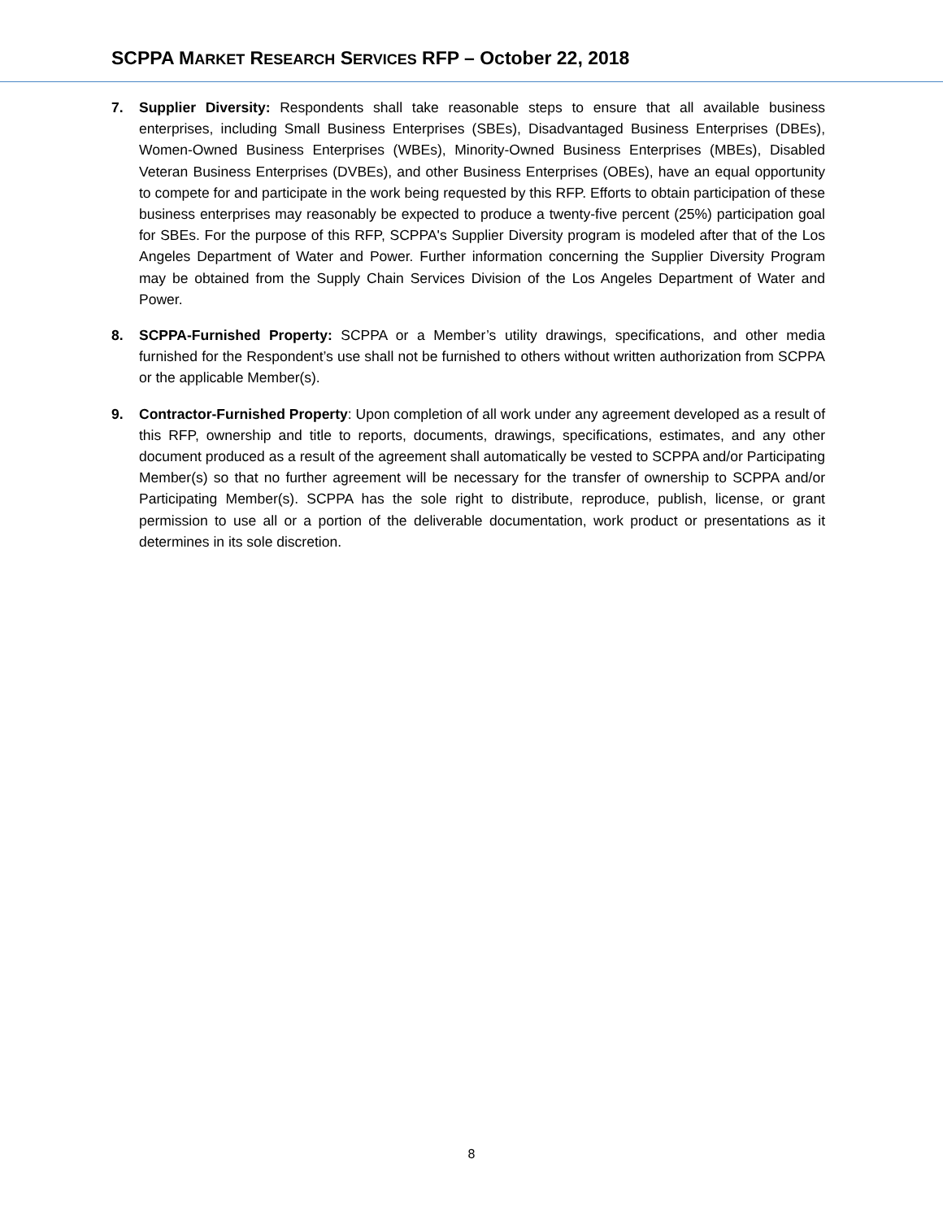SCPPA MARKET RESEARCH SERVICES RFP – October 22, 2018
7. Supplier Diversity: Respondents shall take reasonable steps to ensure that all available business enterprises, including Small Business Enterprises (SBEs), Disadvantaged Business Enterprises (DBEs), Women-Owned Business Enterprises (WBEs), Minority-Owned Business Enterprises (MBEs), Disabled Veteran Business Enterprises (DVBEs), and other Business Enterprises (OBEs), have an equal opportunity to compete for and participate in the work being requested by this RFP. Efforts to obtain participation of these business enterprises may reasonably be expected to produce a twenty-five percent (25%) participation goal for SBEs. For the purpose of this RFP, SCPPA's Supplier Diversity program is modeled after that of the Los Angeles Department of Water and Power. Further information concerning the Supplier Diversity Program may be obtained from the Supply Chain Services Division of the Los Angeles Department of Water and Power.
8. SCPPA-Furnished Property: SCPPA or a Member’s utility drawings, specifications, and other media furnished for the Respondent’s use shall not be furnished to others without written authorization from SCPPA or the applicable Member(s).
9. Contractor-Furnished Property: Upon completion of all work under any agreement developed as a result of this RFP, ownership and title to reports, documents, drawings, specifications, estimates, and any other document produced as a result of the agreement shall automatically be vested to SCPPA and/or Participating Member(s) so that no further agreement will be necessary for the transfer of ownership to SCPPA and/or Participating Member(s). SCPPA has the sole right to distribute, reproduce, publish, license, or grant permission to use all or a portion of the deliverable documentation, work product or presentations as it determines in its sole discretion.
8